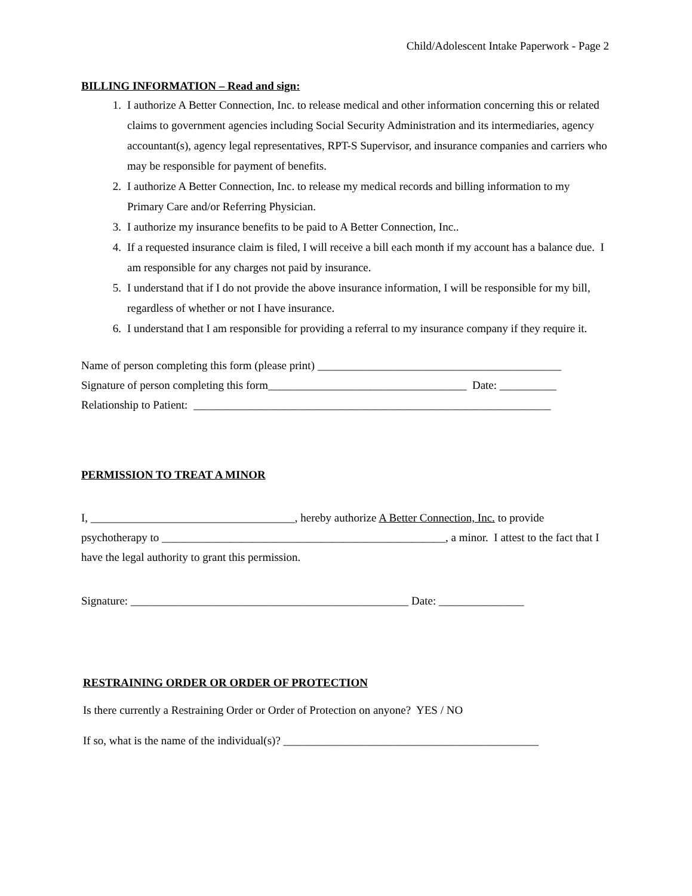Child/Adolescent Intake Paperwork - Page 2
BILLING INFORMATION – Read and sign:
1. I authorize A Better Connection, Inc. to release medical and other information concerning this or related claims to government agencies including Social Security Administration and its intermediaries, agency accountant(s), agency legal representatives, RPT-S Supervisor, and insurance companies and carriers who may be responsible for payment of benefits.
2. I authorize A Better Connection, Inc. to release my medical records and billing information to my Primary Care and/or Referring Physician.
3. I authorize my insurance benefits to be paid to A Better Connection, Inc..
4. If a requested insurance claim is filed, I will receive a bill each month if my account has a balance due. I am responsible for any charges not paid by insurance.
5. I understand that if I do not provide the above insurance information, I will be responsible for my bill, regardless of whether or not I have insurance.
6. I understand that I am responsible for providing a referral to my insurance company if they require it.
Name of person completing this form (please print) ___________________________________________
Signature of person completing this form___________________________________ Date: __________
Relationship to Patient: _______________________________________________________________
PERMISSION TO TREAT A MINOR
I, ____________________________________, hereby authorize A Better Connection, Inc. to provide psychotherapy to __________________________________________________, a minor. I attest to the fact that I have the legal authority to grant this permission.
Signature: _________________________________________________ Date: _______________
RESTRAINING ORDER OR ORDER OF PROTECTION
Is there currently a Restraining Order or Order of Protection on anyone? YES / NO
If so, what is the name of the individual(s)? _____________________________________________